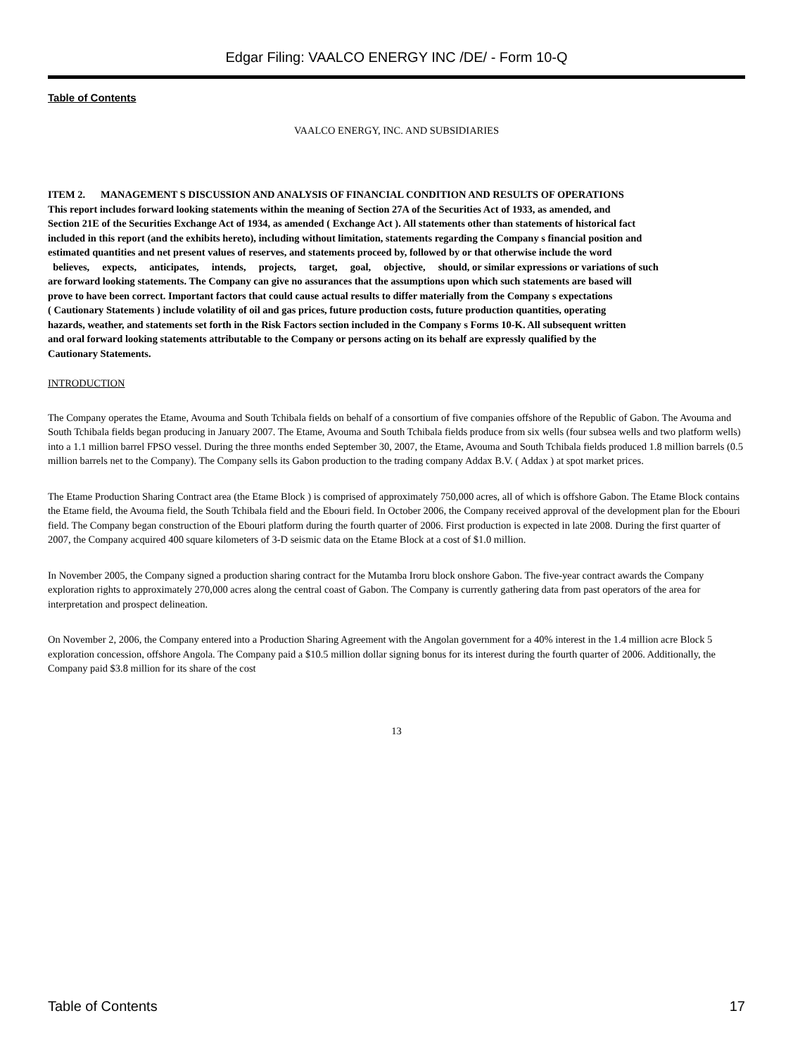Edgar Filing: VAALCO ENERGY INC /DE/ - Form 10-Q
Table of Contents
VAALCO ENERGY, INC. AND SUBSIDIARIES
ITEM 2. MANAGEMENT S DISCUSSION AND ANALYSIS OF FINANCIAL CONDITION AND RESULTS OF OPERATIONS
This report includes forward looking statements within the meaning of Section 27A of the Securities Act of 1933, as amended, and
Section 21E of the Securities Exchange Act of 1934, as amended ( Exchange Act ). All statements other than statements of historical fact
included in this report (and the exhibits hereto), including without limitation, statements regarding the Company s financial position and
estimated quantities and net present values of reserves, and statements proceed by, followed by or that otherwise include the word
believes, expects, anticipates, intends, projects, target, goal, objective, should, or similar expressions or variations of such
are forward looking statements. The Company can give no assurances that the assumptions upon which such statements are based will
prove to have been correct. Important factors that could cause actual results to differ materially from the Company s expectations
( Cautionary Statements ) include volatility of oil and gas prices, future production costs, future production quantities, operating
hazards, weather, and statements set forth in the Risk Factors section included in the Company s Forms 10-K. All subsequent written
and oral forward looking statements attributable to the Company or persons acting on its behalf are expressly qualified by the
Cautionary Statements.
INTRODUCTION
The Company operates the Etame, Avouma and South Tchibala fields on behalf of a consortium of five companies offshore of the Republic of Gabon. The Avouma and South Tchibala fields began producing in January 2007. The Etame, Avouma and South Tchibala fields produce from six wells (four subsea wells and two platform wells) into a 1.1 million barrel FPSO vessel. During the three months ended September 30, 2007, the Etame, Avouma and South Tchibala fields produced 1.8 million barrels (0.5 million barrels net to the Company). The Company sells its Gabon production to the trading company Addax B.V. ( Addax ) at spot market prices.
The Etame Production Sharing Contract area (the Etame Block ) is comprised of approximately 750,000 acres, all of which is offshore Gabon. The Etame Block contains the Etame field, the Avouma field, the South Tchibala field and the Ebouri field. In October 2006, the Company received approval of the development plan for the Ebouri field. The Company began construction of the Ebouri platform during the fourth quarter of 2006. First production is expected in late 2008. During the first quarter of 2007, the Company acquired 400 square kilometers of 3-D seismic data on the Etame Block at a cost of $1.0 million.
In November 2005, the Company signed a production sharing contract for the Mutamba Iroru block onshore Gabon. The five-year contract awards the Company exploration rights to approximately 270,000 acres along the central coast of Gabon. The Company is currently gathering data from past operators of the area for interpretation and prospect delineation.
On November 2, 2006, the Company entered into a Production Sharing Agreement with the Angolan government for a 40% interest in the 1.4 million acre Block 5 exploration concession, offshore Angola. The Company paid a $10.5 million dollar signing bonus for its interest during the fourth quarter of 2006. Additionally, the Company paid $3.8 million for its share of the cost
13
Table of Contents 17